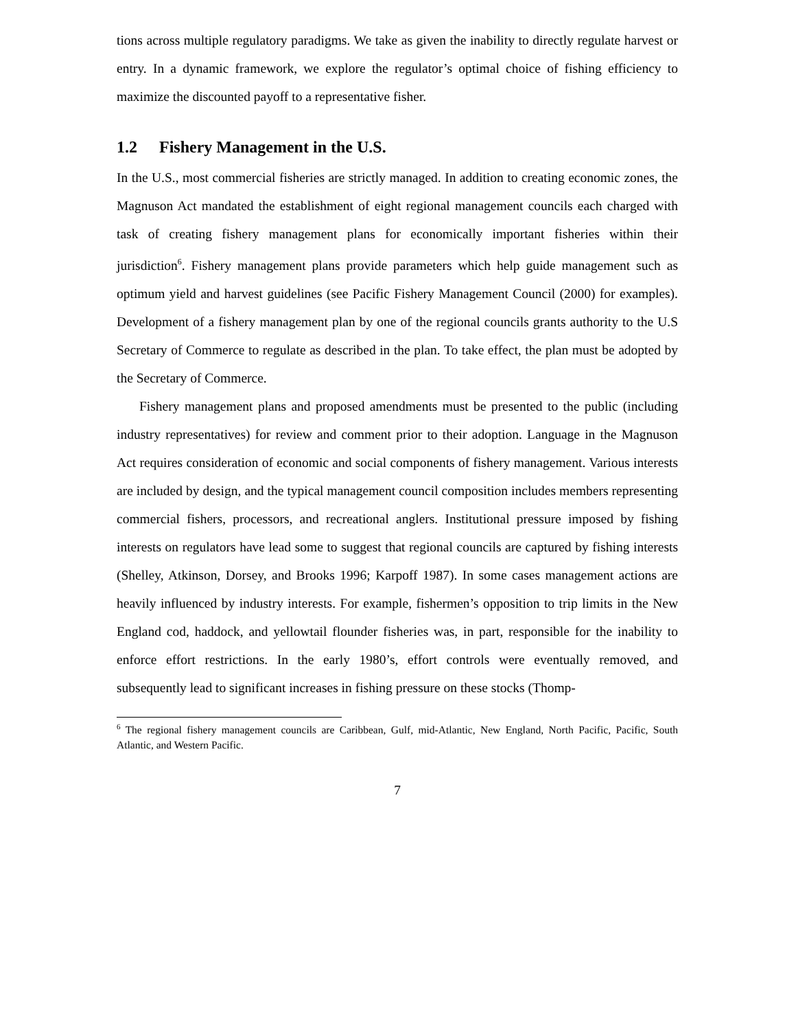tions across multiple regulatory paradigms. We take as given the inability to directly regulate harvest or entry. In a dynamic framework, we explore the regulator’s optimal choice of fishing efficiency to maximize the discounted payoff to a representative fisher.
1.2 Fishery Management in the U.S.
In the U.S., most commercial fisheries are strictly managed. In addition to creating economic zones, the Magnuson Act mandated the establishment of eight regional management councils each charged with task of creating fishery management plans for economically important fisheries within their jurisdiction<sup>6</sup>. Fishery management plans provide parameters which help guide management such as optimum yield and harvest guidelines (see Pacific Fishery Management Council (2000) for examples). Development of a fishery management plan by one of the regional councils grants authority to the U.S Secretary of Commerce to regulate as described in the plan. To take effect, the plan must be adopted by the Secretary of Commerce.
Fishery management plans and proposed amendments must be presented to the public (including industry representatives) for review and comment prior to their adoption. Language in the Magnuson Act requires consideration of economic and social components of fishery management. Various interests are included by design, and the typical management council composition includes members representing commercial fishers, processors, and recreational anglers. Institutional pressure imposed by fishing interests on regulators have lead some to suggest that regional councils are captured by fishing interests (Shelley, Atkinson, Dorsey, and Brooks 1996; Karpoff 1987). In some cases management actions are heavily influenced by industry interests. For example, fishermen’s opposition to trip limits in the New England cod, haddock, and yellowtail flounder fisheries was, in part, responsible for the inability to enforce effort restrictions. In the early 1980’s, effort controls were eventually removed, and subsequently lead to significant increases in fishing pressure on these stocks (Thomp-
<sup>6</sup> The regional fishery management councils are Caribbean, Gulf, mid-Atlantic, New England, North Pacific, Pacific, South Atlantic, and Western Pacific.
7